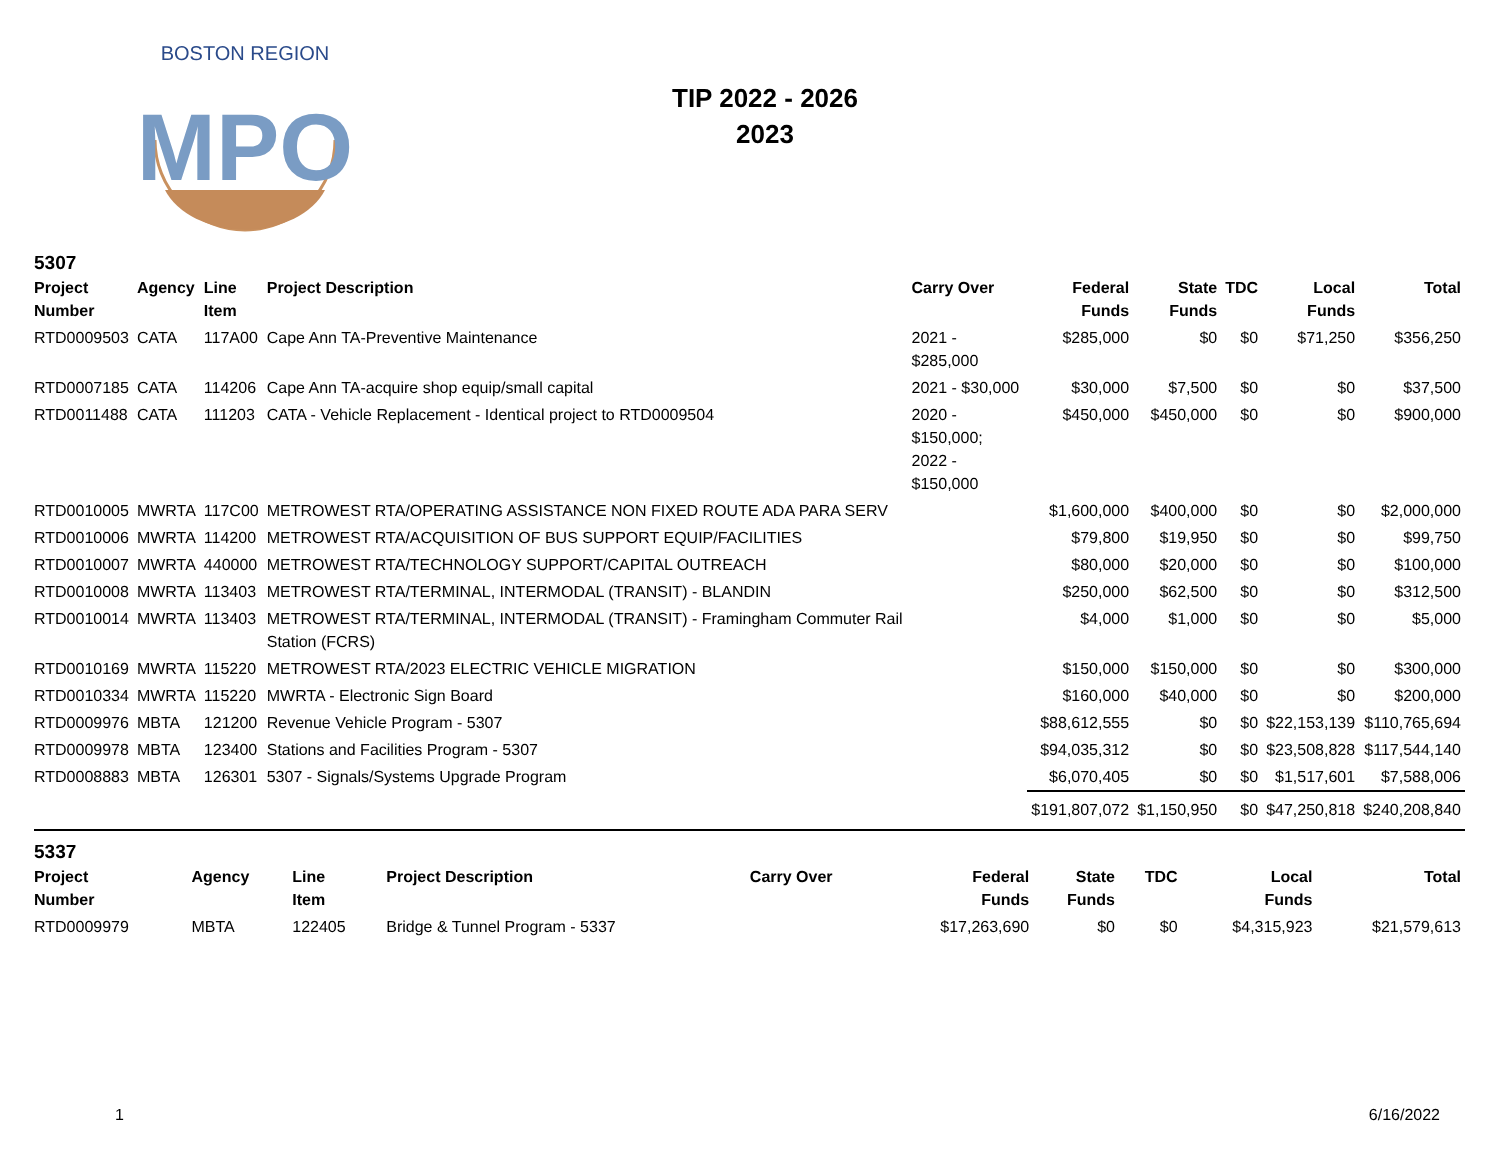MPO
BOSTON REGION
TIP 2022 - 2026
2023
5307
| Project Number | Agency | Line Item | Project Description | Carry Over | Federal Funds | State Funds | TDC | Local Funds | Total |
| --- | --- | --- | --- | --- | --- | --- | --- | --- | --- |
| RTD0009503 | CATA | 117A00 | Cape Ann TA-Preventive Maintenance | 2021 - $285,000 | $285,000 | $0 | $0 | $71,250 | $356,250 |
| RTD0007185 | CATA | 114206 | Cape Ann TA-acquire shop equip/small capital | 2021 - $30,000 | $30,000 | $7,500 | $0 | $0 | $37,500 |
| RTD0011488 | CATA | 111203 | CATA - Vehicle Replacement - Identical project to RTD0009504 | 2020 - $150,000; 2022 - $150,000 | $450,000 | $450,000 | $0 | $0 | $900,000 |
| RTD0010005 | MWRTA | 117C00 | METROWEST RTA/OPERATING ASSISTANCE NON FIXED ROUTE ADA PARA SERV | | $1,600,000 | $400,000 | $0 | $0 | $2,000,000 |
| RTD0010006 | MWRTA | 114200 | METROWEST RTA/ACQUISITION OF BUS SUPPORT EQUIP/FACILITIES | | $79,800 | $19,950 | $0 | $0 | $99,750 |
| RTD0010007 | MWRTA | 440000 | METROWEST RTA/TECHNOLOGY SUPPORT/CAPITAL OUTREACH | | $80,000 | $20,000 | $0 | $0 | $100,000 |
| RTD0010008 | MWRTA | 113403 | METROWEST RTA/TERMINAL, INTERMODAL (TRANSIT) - BLANDIN | | $250,000 | $62,500 | $0 | $0 | $312,500 |
| RTD0010014 | MWRTA | 113403 | METROWEST RTA/TERMINAL, INTERMODAL (TRANSIT) - Framingham Commuter Rail Station (FCRS) | | $4,000 | $1,000 | $0 | $0 | $5,000 |
| RTD0010169 | MWRTA | 115220 | METROWEST RTA/2023 ELECTRIC VEHICLE MIGRATION | | $150,000 | $150,000 | $0 | $0 | $300,000 |
| RTD0010334 | MWRTA | 115220 | MWRTA - Electronic Sign Board | | $160,000 | $40,000 | $0 | $0 | $200,000 |
| RTD0009976 | MBTA | 121200 | Revenue Vehicle Program - 5307 | | $88,612,555 | $0 | $0 | $22,153,139 | $110,765,694 |
| RTD0009978 | MBTA | 123400 | Stations and Facilities Program - 5307 | | $94,035,312 | $0 | $0 | $23,508,828 | $117,544,140 |
| RTD0008883 | MBTA | 126301 | 5307 - Signals/Systems Upgrade Program | | $6,070,405 | $0 | $0 | $1,517,601 | $7,588,006 |
| | | | | | $191,807,072 | $1,150,950 | $0 | $47,250,818 | $240,208,840 |
5337
| Project Number | Agency | Line Item | Project Description | Carry Over | Federal Funds | State Funds | TDC | Local Funds | Total |
| --- | --- | --- | --- | --- | --- | --- | --- | --- | --- |
| RTD0009979 | MBTA | 122405 | Bridge & Tunnel Program - 5337 | | $17,263,690 | $0 | $0 | $4,315,923 | $21,579,613 |
1 6/16/2022